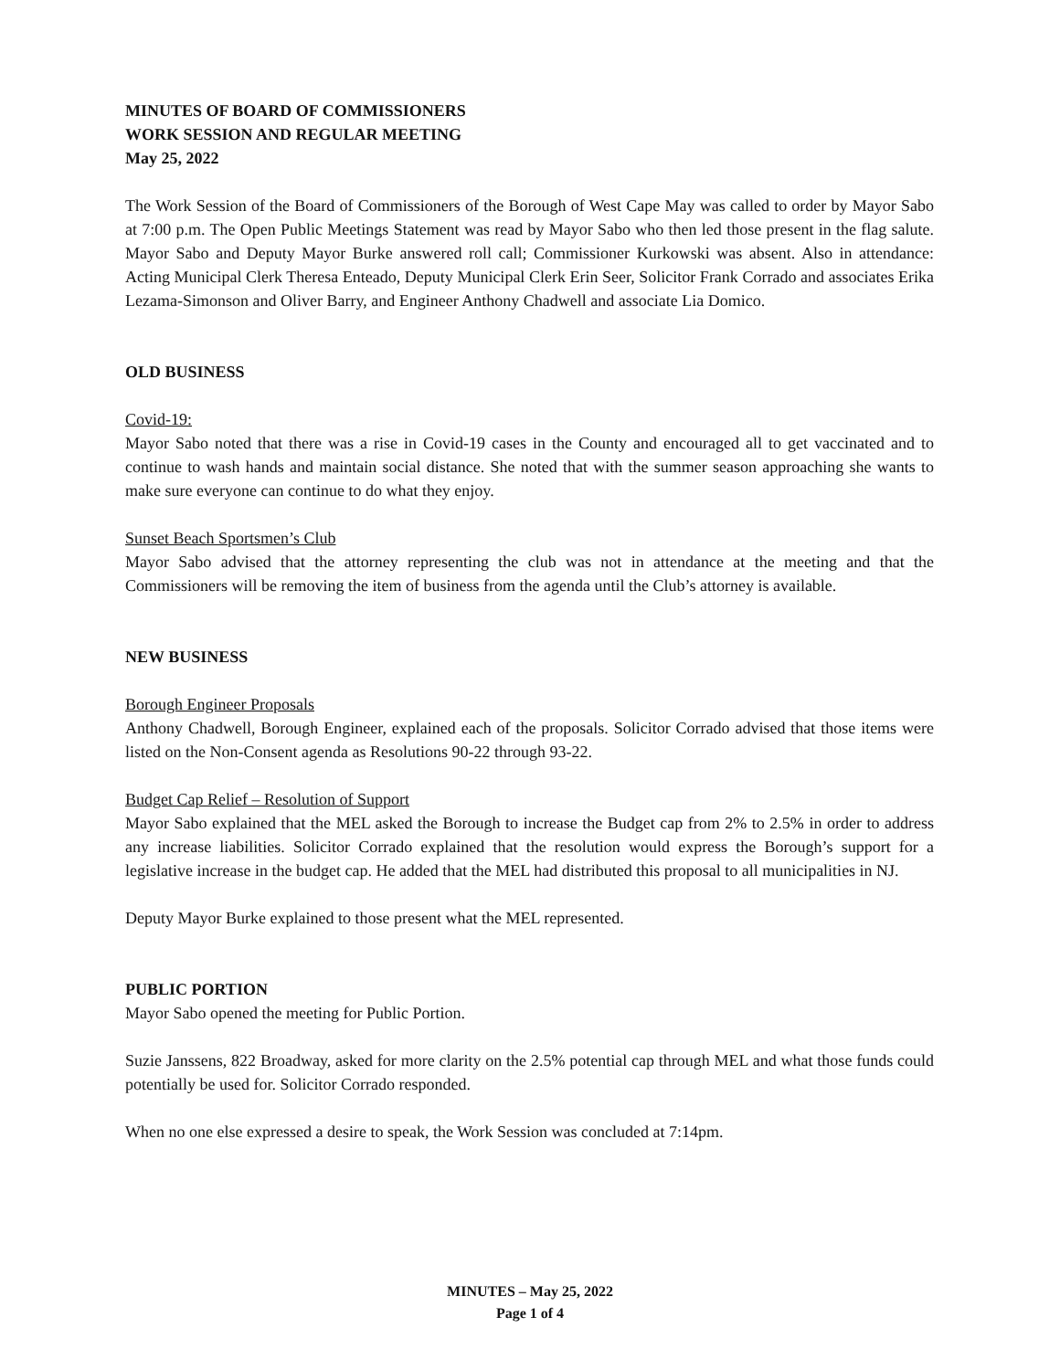MINUTES OF BOARD OF COMMISSIONERS
WORK SESSION AND REGULAR MEETING
May 25, 2022
The Work Session of the Board of Commissioners of the Borough of West Cape May was called to order by Mayor Sabo at 7:00 p.m. The Open Public Meetings Statement was read by Mayor Sabo who then led those present in the flag salute. Mayor Sabo and Deputy Mayor Burke answered roll call; Commissioner Kurkowski was absent. Also in attendance: Acting Municipal Clerk Theresa Enteado, Deputy Municipal Clerk Erin Seer, Solicitor Frank Corrado and associates Erika Lezama-Simonson and Oliver Barry, and Engineer Anthony Chadwell and associate Lia Domico.
OLD BUSINESS
Covid-19:
Mayor Sabo noted that there was a rise in Covid-19 cases in the County and encouraged all to get vaccinated and to continue to wash hands and maintain social distance. She noted that with the summer season approaching she wants to make sure everyone can continue to do what they enjoy.
Sunset Beach Sportsmen’s Club
Mayor Sabo advised that the attorney representing the club was not in attendance at the meeting and that the Commissioners will be removing the item of business from the agenda until the Club’s attorney is available.
NEW BUSINESS
Borough Engineer Proposals
Anthony Chadwell, Borough Engineer, explained each of the proposals. Solicitor Corrado advised that those items were listed on the Non-Consent agenda as Resolutions 90-22 through 93-22.
Budget Cap Relief – Resolution of Support
Mayor Sabo explained that the MEL asked the Borough to increase the Budget cap from 2% to 2.5% in order to address any increase liabilities. Solicitor Corrado explained that the resolution would express the Borough’s support for a legislative increase in the budget cap. He added that the MEL had distributed this proposal to all municipalities in NJ.
Deputy Mayor Burke explained to those present what the MEL represented.
PUBLIC PORTION
Mayor Sabo opened the meeting for Public Portion.
Suzie Janssens, 822 Broadway, asked for more clarity on the 2.5% potential cap through MEL and what those funds could potentially be used for. Solicitor Corrado responded.
When no one else expressed a desire to speak, the Work Session was concluded at 7:14pm.
MINUTES – May 25, 2022
Page 1 of 4